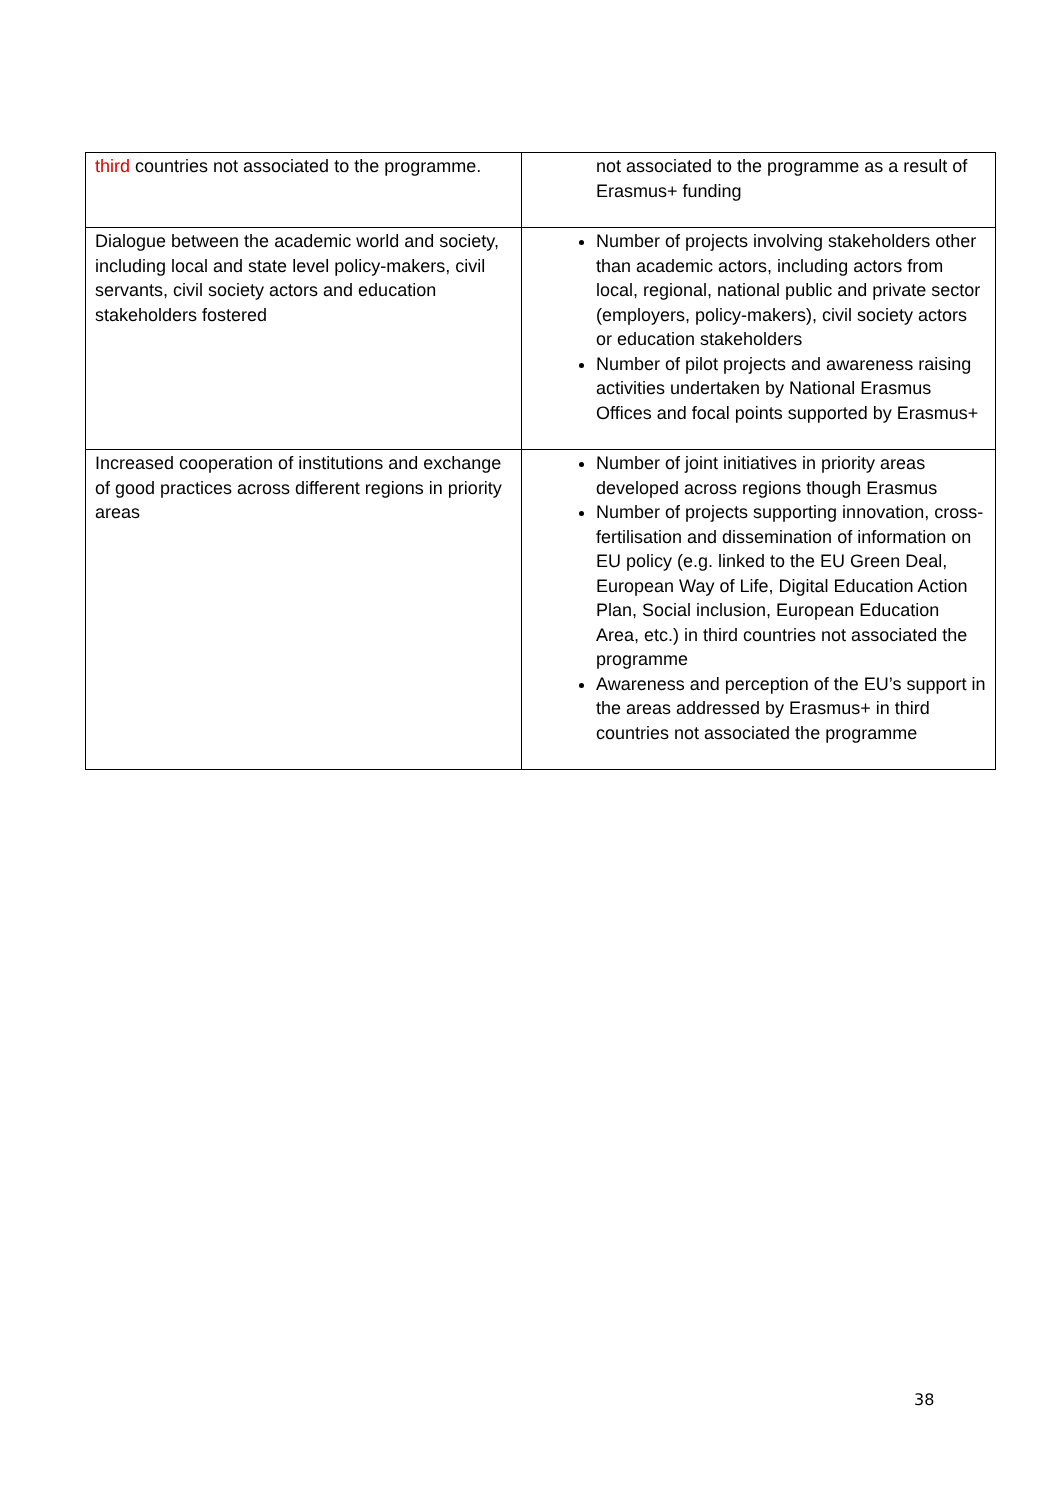| third countries not associated to the programme. | not associated to the programme as a result of Erasmus+ funding |
| Dialogue between the academic world and society, including local and state level policy-makers, civil servants, civil society actors and education stakeholders fostered | Number of projects involving stakeholders other than academic actors, including actors from local, regional, national public and private sector (employers, policy-makers), civil society actors or education stakeholders Number of pilot projects and awareness raising activities undertaken by National Erasmus Offices and focal points supported by Erasmus+ |
| Increased cooperation of institutions and exchange of good practices across different regions in priority areas | Number of joint initiatives in priority areas developed across regions though Erasmus Number of projects supporting innovation, cross-fertilisation and dissemination of information on EU policy (e.g. linked to the EU Green Deal, European Way of Life, Digital Education Action Plan, Social inclusion, European Education Area, etc.) in third countries not associated the programme Awareness and perception of the EU’s support in the areas addressed by Erasmus+ in third countries not associated the programme |
38